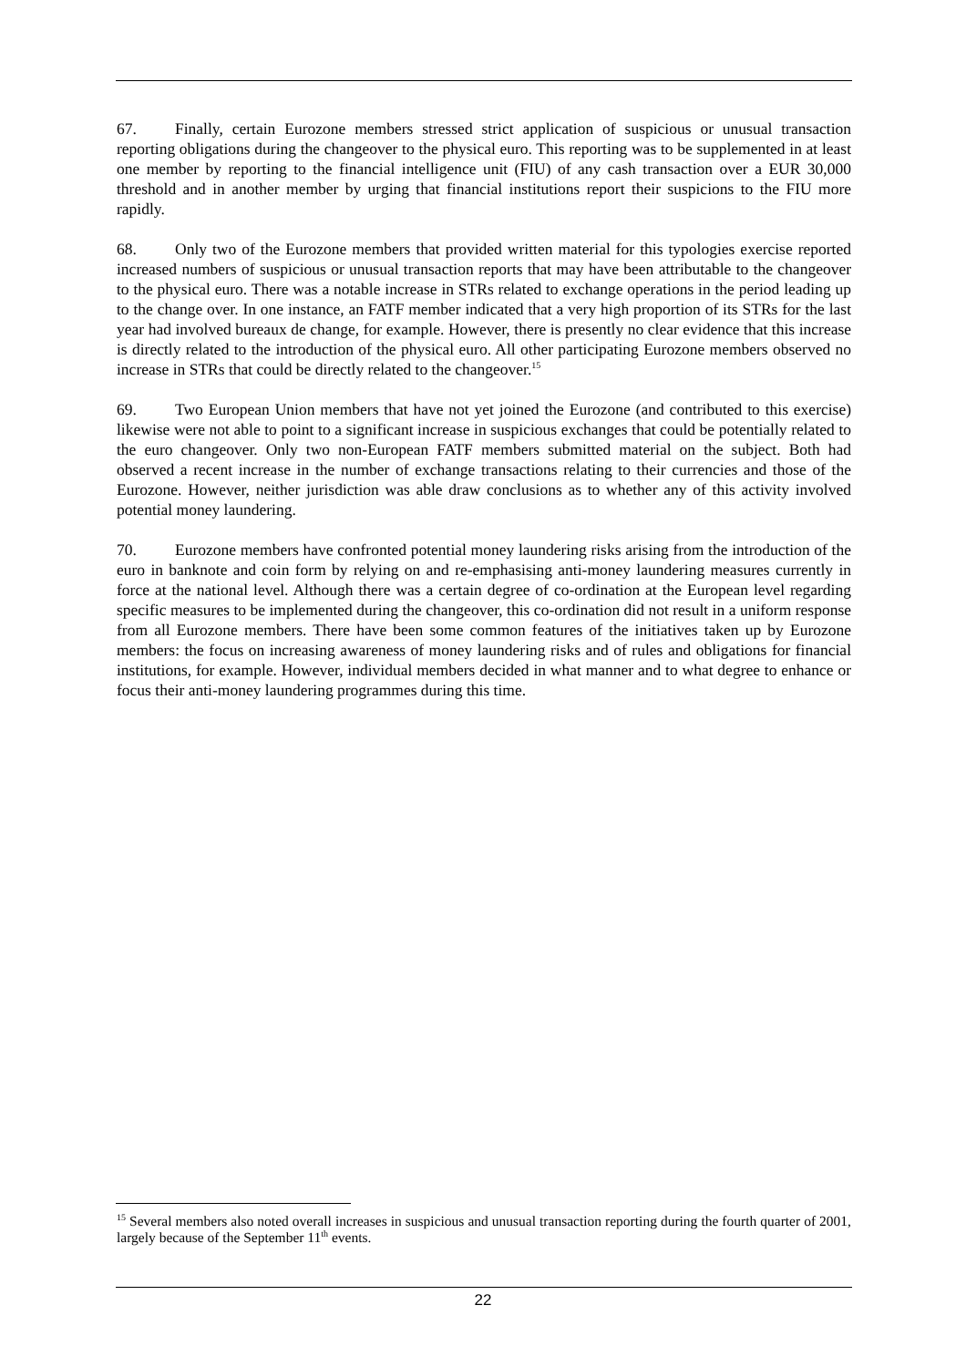67. Finally, certain Eurozone members stressed strict application of suspicious or unusual transaction reporting obligations during the changeover to the physical euro. This reporting was to be supplemented in at least one member by reporting to the financial intelligence unit (FIU) of any cash transaction over a EUR 30,000 threshold and in another member by urging that financial institutions report their suspicions to the FIU more rapidly.
68. Only two of the Eurozone members that provided written material for this typologies exercise reported increased numbers of suspicious or unusual transaction reports that may have been attributable to the changeover to the physical euro. There was a notable increase in STRs related to exchange operations in the period leading up to the change over. In one instance, an FATF member indicated that a very high proportion of its STRs for the last year had involved bureaux de change, for example. However, there is presently no clear evidence that this increase is directly related to the introduction of the physical euro. All other participating Eurozone members observed no increase in STRs that could be directly related to the changeover.<sup>15</sup>
69. Two European Union members that have not yet joined the Eurozone (and contributed to this exercise) likewise were not able to point to a significant increase in suspicious exchanges that could be potentially related to the euro changeover. Only two non-European FATF members submitted material on the subject. Both had observed a recent increase in the number of exchange transactions relating to their currencies and those of the Eurozone. However, neither jurisdiction was able draw conclusions as to whether any of this activity involved potential money laundering.
70. Eurozone members have confronted potential money laundering risks arising from the introduction of the euro in banknote and coin form by relying on and re-emphasising anti-money laundering measures currently in force at the national level. Although there was a certain degree of co-ordination at the European level regarding specific measures to be implemented during the changeover, this co-ordination did not result in a uniform response from all Eurozone members. There have been some common features of the initiatives taken up by Eurozone members: the focus on increasing awareness of money laundering risks and of rules and obligations for financial institutions, for example. However, individual members decided in what manner and to what degree to enhance or focus their anti-money laundering programmes during this time.
<sup>15</sup> Several members also noted overall increases in suspicious and unusual transaction reporting during the fourth quarter of 2001, largely because of the September 11<sup>th</sup> events.
22